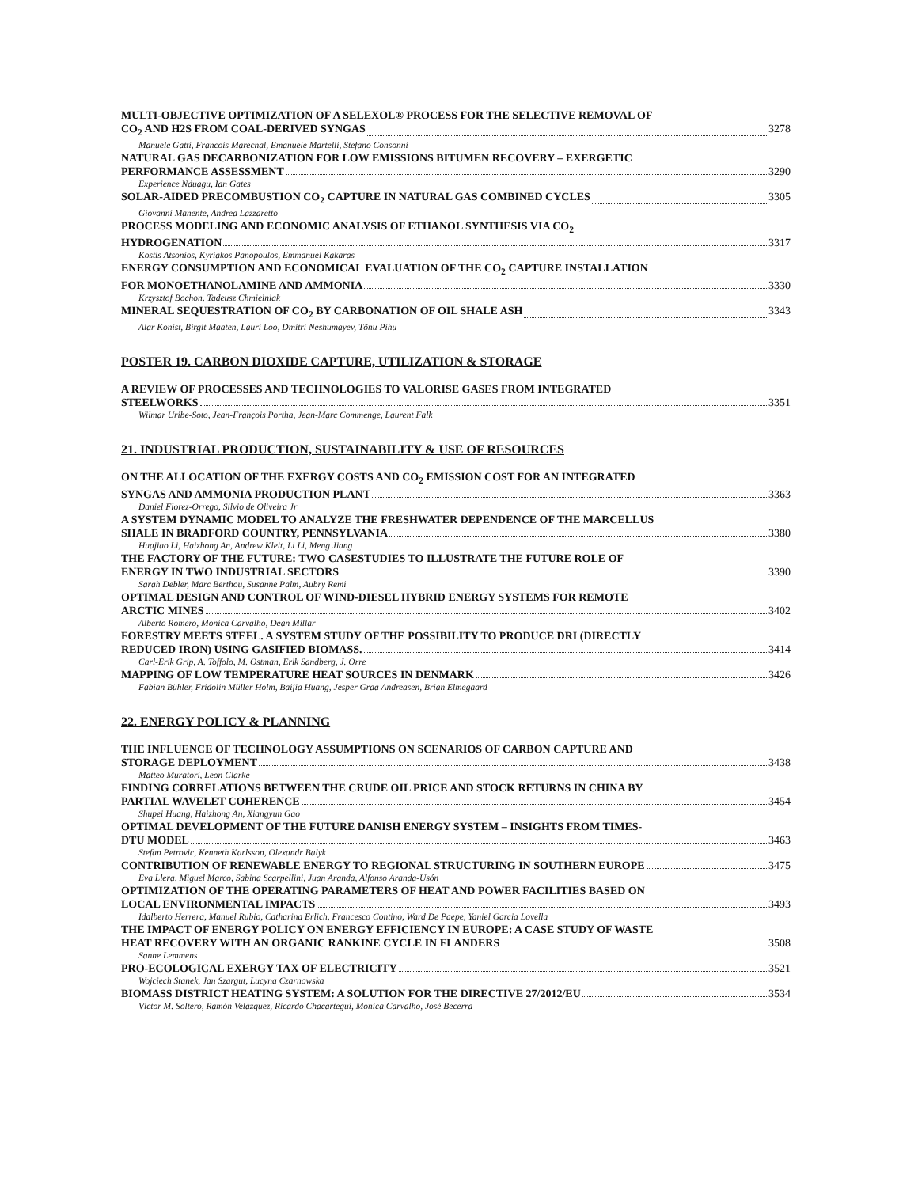MULTI-OBJECTIVE OPTIMIZATION OF A SELEXOL® PROCESS FOR THE SELECTIVE REMOVAL OF
CO<sub>2</sub> AND H2S FROM COAL-DERIVED SYNGAS 3278
Manuele Gatti, Francois Marechal, Emanuele Martelli, Stefano Consonni
NATURAL GAS DECARBONIZATION FOR LOW EMISSIONS BITUMEN RECOVERY – EXERGETIC
PERFORMANCE ASSESSMENT 3290
Experience Nduagu, Ian Gates
SOLAR-AIDED PRECOMBUSTION CO<sub>2</sub> CAPTURE IN NATURAL GAS COMBINED CYCLES 3305
Giovanni Manente, Andrea Lazzaretto
PROCESS MODELING AND ECONOMIC ANALYSIS OF ETHANOL SYNTHESIS VIA CO<sub>2</sub>
HYDROGENATION 3317
Kostis Atsonios, Kyriakos Panopoulos, Emmanuel Kakaras
ENERGY CONSUMPTION AND ECONOMICAL EVALUATION OF THE CO<sub>2</sub> CAPTURE INSTALLATION
FOR MONOETHANOLAMINE AND AMMONIA 3330
Krzysztof Bochon, Tadeusz Chmielniak
MINERAL SEQUESTRATION OF CO<sub>2</sub> BY CARBONATION OF OIL SHALE ASH 3343
Alar Konist, Birgit Maaten, Lauri Loo, Dmitri Neshumayev, Tõnu Pihu
POSTER 19. CARBON DIOXIDE CAPTURE, UTILIZATION & STORAGE
A REVIEW OF PROCESSES AND TECHNOLOGIES TO VALORISE GASES FROM INTEGRATED
STEELWORKS 3351
Wilmar Uribe-Soto, Jean-François Portha, Jean-Marc Commenge, Laurent Falk
21. INDUSTRIAL PRODUCTION, SUSTAINABILITY & USE OF RESOURCES
ON THE ALLOCATION OF THE EXERGY COSTS AND CO<sub>2</sub> EMISSION COST FOR AN INTEGRATED
SYNGAS AND AMMONIA PRODUCTION PLANT 3363
Daniel Florez-Orrego, Silvio de Oliveira Jr
A SYSTEM DYNAMIC MODEL TO ANALYZE THE FRESHWATER DEPENDENCE OF THE MARCELLUS
SHALE IN BRADFORD COUNTRY, PENNSYLVANIA 3380
Huajiao Li, Haizhong An, Andrew Kleit, Li Li, Meng Jiang
THE FACTORY OF THE FUTURE: TWO CASESTUDIES TO ILLUSTRATE THE FUTURE ROLE OF
ENERGY IN TWO INDUSTRIAL SECTORS 3390
Sarah Debler, Marc Berthou, Susanne Palm, Aubry Remi
OPTIMAL DESIGN AND CONTROL OF WIND-DIESEL HYBRID ENERGY SYSTEMS FOR REMOTE
ARCTIC MINES 3402
Alberto Romero, Monica Carvalho, Dean Millar
FORESTRY MEETS STEEL. A SYSTEM STUDY OF THE POSSIBILITY TO PRODUCE DRI (DIRECTLY
REDUCED IRON) USING GASIFIED BIOMASS. 3414
Carl-Erik Grip, A. Toffolo, M. Ostman, Erik Sandberg, J. Orre
MAPPING OF LOW TEMPERATURE HEAT SOURCES IN DENMARK 3426
Fabian Bühler, Fridolin Müller Holm, Baijia Huang, Jesper Graa Andreasen, Brian Elmegaard
22. ENERGY POLICY & PLANNING
THE INFLUENCE OF TECHNOLOGY ASSUMPTIONS ON SCENARIOS OF CARBON CAPTURE AND
STORAGE DEPLOYMENT 3438
Matteo Muratori, Leon Clarke
FINDING CORRELATIONS BETWEEN THE CRUDE OIL PRICE AND STOCK RETURNS IN CHINA BY
PARTIAL WAVELET COHERENCE 3454
Shupei Huang, Haizhong An, Xiangyun Gao
OPTIMAL DEVELOPMENT OF THE FUTURE DANISH ENERGY SYSTEM – INSIGHTS FROM TIMES-
DTU MODEL 3463
Stefan Petrovic, Kenneth Karlsson, Olexandr Balyk
CONTRIBUTION OF RENEWABLE ENERGY TO REGIONAL STRUCTURING IN SOUTHERN EUROPE 3475
Eva Llera, Miguel Marco, Sabina Scarpellini, Juan Aranda, Alfonso Aranda-Usón
OPTIMIZATION OF THE OPERATING PARAMETERS OF HEAT AND POWER FACILITIES BASED ON
LOCAL ENVIRONMENTAL IMPACTS 3493
Idalberto Herrera, Manuel Rubio, Catharina Erlich, Francesco Contino, Ward De Paepe, Yaniel Garcia Lovella
THE IMPACT OF ENERGY POLICY ON ENERGY EFFICIENCY IN EUROPE: A CASE STUDY OF WASTE
HEAT RECOVERY WITH AN ORGANIC RANKINE CYCLE IN FLANDERS 3508
Sanne Lemmens
PRO-ECOLOGICAL EXERGY TAX OF ELECTRICITY 3521
Wojciech Stanek, Jan Szargut, Lucyna Czarnowska
BIOMASS DISTRICT HEATING SYSTEM: A SOLUTION FOR THE DIRECTIVE 27/2012/EU 3534
Víctor M. Soltero, Ramón Velázquez, Ricardo Chacartegui, Monica Carvalho, José Becerra